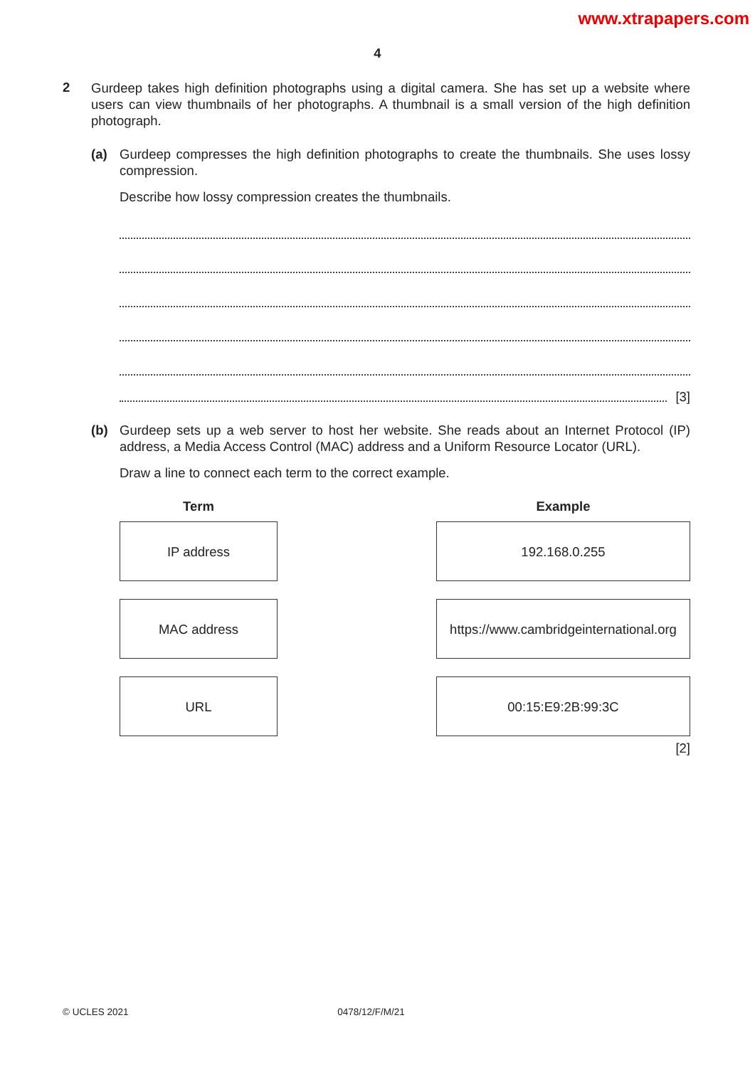www.xtrapapers.com
4
2
Gurdeep takes high definition photographs using a digital camera. She has set up a website where users can view thumbnails of her photographs. A thumbnail is a small version of the high definition photograph.
(a)
Gurdeep compresses the high definition photographs to create the thumbnails. She uses lossy compression.
Describe how lossy compression creates the thumbnails.
[3]
(b)
Gurdeep sets up a web server to host her website. She reads about an Internet Protocol (IP) address, a Media Access Control (MAC) address and a Uniform Resource Locator (URL).
Draw a line to connect each term to the correct example.
Term
IP address
MAC address
URL
Example
192.168.0.255
https://www.cambridgeinternational.org
00:15:E9:2B:99:3C
[2]
© UCLES 2021 0478/12/F/M/21